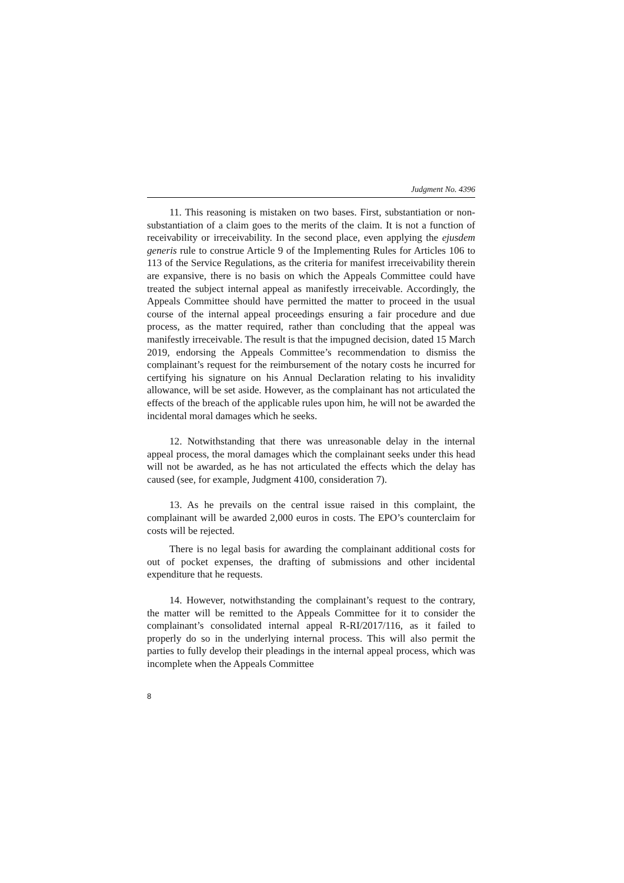Judgment No. 4396
11. This reasoning is mistaken on two bases. First, substantiation or non-substantiation of a claim goes to the merits of the claim. It is not a function of receivability or irreceivability. In the second place, even applying the ejusdem generis rule to construe Article 9 of the Implementing Rules for Articles 106 to 113 of the Service Regulations, as the criteria for manifest irreceivability therein are expansive, there is no basis on which the Appeals Committee could have treated the subject internal appeal as manifestly irreceivable. Accordingly, the Appeals Committee should have permitted the matter to proceed in the usual course of the internal appeal proceedings ensuring a fair procedure and due process, as the matter required, rather than concluding that the appeal was manifestly irreceivable. The result is that the impugned decision, dated 15 March 2019, endorsing the Appeals Committee’s recommendation to dismiss the complainant’s request for the reimbursement of the notary costs he incurred for certifying his signature on his Annual Declaration relating to his invalidity allowance, will be set aside. However, as the complainant has not articulated the effects of the breach of the applicable rules upon him, he will not be awarded the incidental moral damages which he seeks.
12. Notwithstanding that there was unreasonable delay in the internal appeal process, the moral damages which the complainant seeks under this head will not be awarded, as he has not articulated the effects which the delay has caused (see, for example, Judgment 4100, consideration 7).
13. As he prevails on the central issue raised in this complaint, the complainant will be awarded 2,000 euros in costs. The EPO’s counterclaim for costs will be rejected.
There is no legal basis for awarding the complainant additional costs for out of pocket expenses, the drafting of submissions and other incidental expenditure that he requests.
14. However, notwithstanding the complainant’s request to the contrary, the matter will be remitted to the Appeals Committee for it to consider the complainant’s consolidated internal appeal R-RI/2017/116, as it failed to properly do so in the underlying internal process. This will also permit the parties to fully develop their pleadings in the internal appeal process, which was incomplete when the Appeals Committee
8